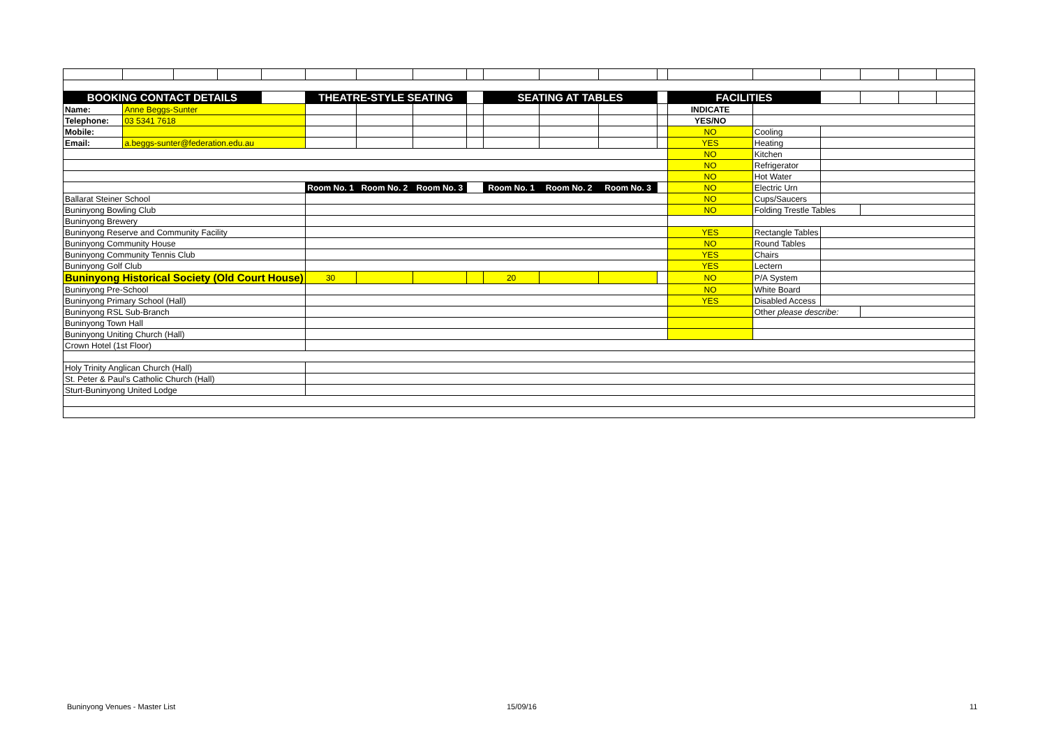| BOOKING CONTACT DETAILS | | | | | THEATRE-STYLE SEATING | | | | SEATING AT TABLES | | | | FACILITIES | | | | | |
| Name: | Anne Beggs-Sunter | | | | | | | | | | | | INDICATE | | | | | |
| Telephone: | 03 5341 7618 | | | | | | | | | | | | YES/NO | | | | | |
| Mobile: | | | | | | | | | | | | | NO | Cooling | | | | |
| Email: | a.beggs-sunter@federation.edu.au | | | | | | | | | | | | YES | Heating | | | | |
| | | | | | | | | | | | | | NO | Kitchen | | | | |
| | | | | | | | | | | | | | NO | Refrigerator | | | | |
| | | | | | | | | | | | | | NO | Hot Water | | | | |
| | | | | | Room No. 1 | Room No. 2 | Room No. 3 | | Room No. 1 | Room No. 2 | Room No. 3 | | NO | Electric Urn | | | | |
| Ballarat Steiner School | | | | | | | | | | | | | NO | Cups/Saucers | | | | |
| Buninyong Bowling Club | | | | | | | | | | | | | NO | Folding Trestle Tables | | | | |
| Buninyong Brewery | | | | | | | | | | | | | | | | | | |
| Buninyong Reserve and Community Facility | | | | | | | | | | | | | YES | Rectangle Tables | | | | |
| Buninyong Community House | | | | | | | | | | | | | NO | Round Tables | | | | |
| Buninyong Community Tennis Club | | | | | | | | | | | | | YES | Chairs | | | | |
| Buninyong Golf Club | | | | | | | | | | | | | YES | Lectern | | | | |
| Buninyong Historical Society (Old Court House) | | | | | 30 | | | | 20 | | | | NO | P/A System | | | | |
| Buninyong Pre-School | | | | | | | | | | | | | NO | White Board | | | | |
| Buninyong Primary School (Hall) | | | | | | | | | | | | | YES | Disabled Access | | | | |
| Buninyong RSL Sub-Branch | | | | | | | | | | | | | | Other please describe: | | | | |
| Buninyong Town Hall | | | | | | | | | | | | | | | | | | |
| Buninyong Uniting Church (Hall) | | | | | | | | | | | | | | | | | | |
| Crown Hotel (1st Floor) | | | | | | | | | | | | | | | | | | |
| Holy Trinity Anglican Church (Hall) | | | | | | | | | | | | | | | | | | |
| St. Peter & Paul's Catholic Church (Hall) | | | | | | | | | | | | | | | | | | |
| Sturt-Buninyong United Lodge | | | | | | | | | | | | | | | | | | |
Buninyong Venues - Master List 15/09/16 11